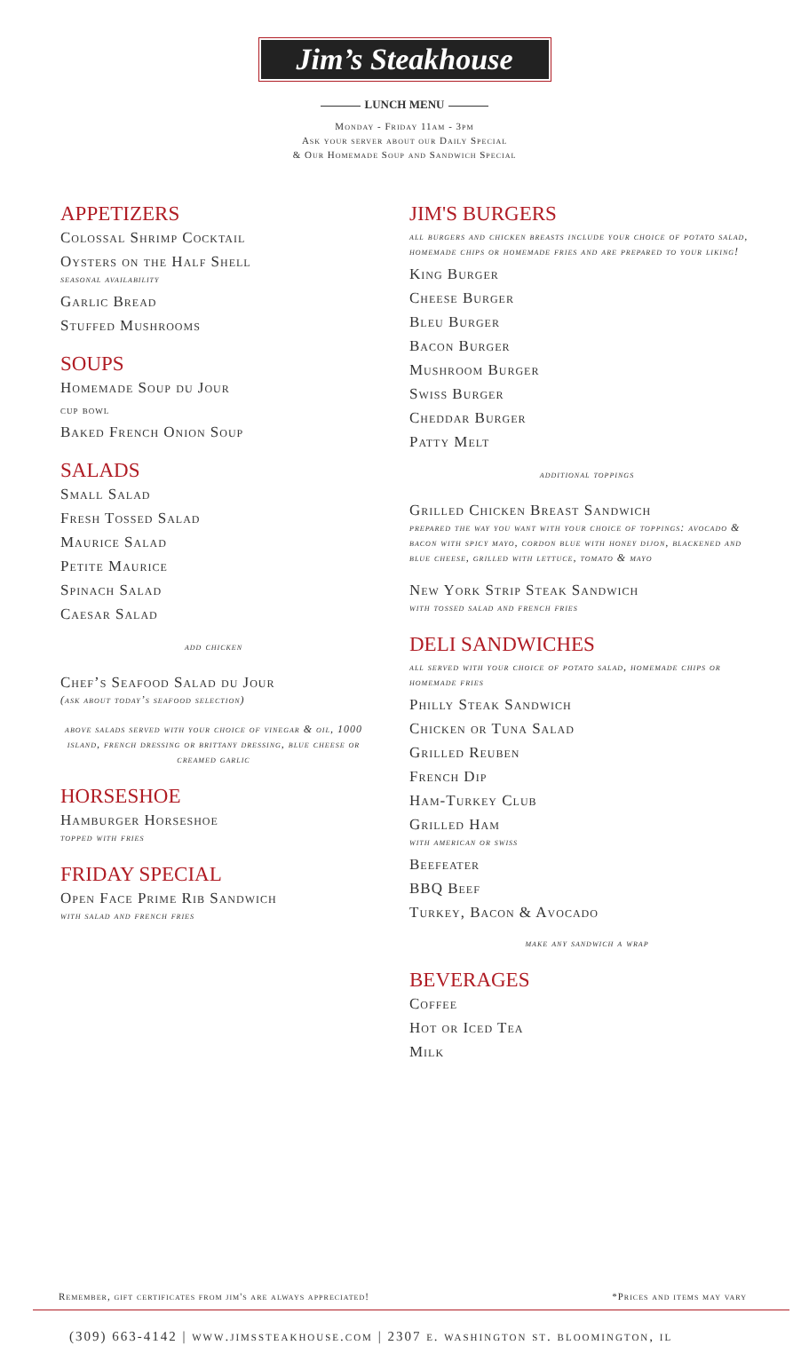Jim’s Steakhouse
LUNCH MENU
Monday - Friday 11am - 3pm
Ask your server about our Daily Special
& Our Homemade Soup and Sandwich Special
APPETIZERS
Colossal Shrimp Cocktail
Oysters on the Half Shell
seasonal availability
Garlic Bread
Stuffed Mushrooms
SOUPS
Homemade Soup du Jour
cup bowl
Baked French Onion Soup
SALADS
Small Salad
Fresh Tossed Salad
Maurice Salad
Petite Maurice
Spinach Salad
Caesar Salad
add chicken
Chef’s Seafood Salad du Jour
(ask about today’s seafood selection)
above salads served with your choice of vinegar & oil, 1000 island, french dressing or brittany dressing, blue cheese or creamed garlic
HORSESHOE
Hamburger Horseshoe
topped with fries
FRIDAY SPECIAL
Open Face Prime Rib Sandwich
with salad and french fries
JIM'S BURGERS
all burgers and chicken breasts include your choice of potato salad, homemade chips or homemade fries and are prepared to your liking!
King Burger
Cheese Burger
Bleu Burger
Bacon Burger
Mushroom Burger
Swiss Burger
Cheddar Burger
Patty Melt
additional toppings
Grilled Chicken Breast Sandwich
prepared the way you want with your choice of toppings: avocado & bacon with spicy mayo, cordon blue with honey dijon, blackened and blue cheese, grilled with lettuce, tomato & mayo
New York Strip Steak Sandwich
with tossed salad and french fries
DELI SANDWICHES
all served with your choice of potato salad, homemade chips or homemade fries
Philly Steak Sandwich
Chicken or Tuna Salad
Grilled Reuben
French Dip
Ham-Turkey Club
Grilled Ham
with american or swiss
Beefeater
BBQ Beef
Turkey, Bacon & Avocado
make any sandwich a wrap
BEVERAGES
Coffee
Hot or Iced Tea
Milk
Remember, gift certificates from jim's are always appreciated! *Prices and items may vary
(309) 663-4142 | www.jimssteakhouse.com | 2307 e. washington st. bloomington, il